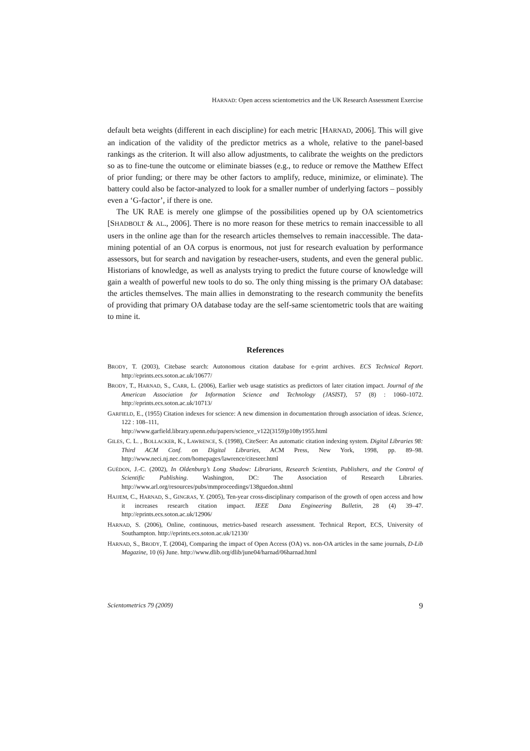HARNAD: Open access scientometrics and the UK Research Assessment Exercise
default beta weights (different in each discipline) for each metric [HARNAD, 2006]. This will give an indication of the validity of the predictor metrics as a whole, relative to the panel-based rankings as the criterion. It will also allow adjustments, to calibrate the weights on the predictors so as to fine-tune the outcome or eliminate biasses (e.g., to reduce or remove the Matthew Effect of prior funding; or there may be other factors to amplify, reduce, minimize, or eliminate). The battery could also be factor-analyzed to look for a smaller number of underlying factors – possibly even a ‘G-factor’, if there is one.
The UK RAE is merely one glimpse of the possibilities opened up by OA scientometrics [SHADBOLT & AL., 2006]. There is no more reason for these metrics to remain inaccessible to all users in the online age than for the research articles themselves to remain inaccessible. The data-mining potential of an OA corpus is enormous, not just for research evaluation by performance assessors, but for search and navigation by reseacher-users, students, and even the general public. Historians of knowledge, as well as analysts trying to predict the future course of knowledge will gain a wealth of powerful new tools to do so. The only thing missing is the primary OA database: the articles themselves. The main allies in demonstrating to the research community the benefits of providing that primary OA database today are the self-same scientometric tools that are waiting to mine it.
References
BRODY, T. (2003), Citebase search: Autonomous citation database for e-print archives. ECS Technical Report. http://eprints.ecs.soton.ac.uk/10677/
BRODY, T., HARNAD, S., CARR, L. (2006), Earlier web usage statistics as predictors of later citation impact. Journal of the American Association for Information Science and Technology (JASIST), 57 (8) : 1060–1072. http://eprints.ecs.soton.ac.uk/10713/
GARFIELD, E., (1955) Citation indexes for science: A new dimension in documentation through association of ideas. Science, 122 : 108–111,
http://www.garfield.library.upenn.edu/papers/science_v122(3159)p108y1955.html
GILES, C. L. , BOLLACKER, K., LAWRENCE, S. (1998), CiteSeer: An automatic citation indexing system. Digital Libraries 98: Third ACM Conf. on Digital Libraries, ACM Press, New York, 1998, pp. 89–98. http://www.neci.nj.nec.com/homepages/lawrence/citeseer.html
GUÉDON, J.-C. (2002), In Oldenburg’s Long Shadow: Librarians, Research Scientists, Publishers, and the Control of Scientific Publishing. Washington, DC: The Association of Research Libraries. http://www.arl.org/resources/pubs/mmproceedings/138guedon.shtml
HAJJEM, C., HARNAD, S., GINGRAS, Y. (2005), Ten-year cross-disciplinary comparison of the growth of open access and how it increases research citation impact. IEEE Data Engineering Bulletin, 28 (4) 39–47. http://eprints.ecs.soton.ac.uk/12906/
HARNAD, S. (2006), Online, continuous, metrics-based research assessment. Technical Report, ECS, University of Southampton. http://eprints.ecs.soton.ac.uk/12130/
HARNAD, S., BRODY, T. (2004), Comparing the impact of Open Access (OA) vs. non-OA articles in the same journals, D-Lib Magazine, 10 (6) June. http://www.dlib.org/dlib/june04/harnad/06harnad.html
Scientometrics 79 (2009) 9